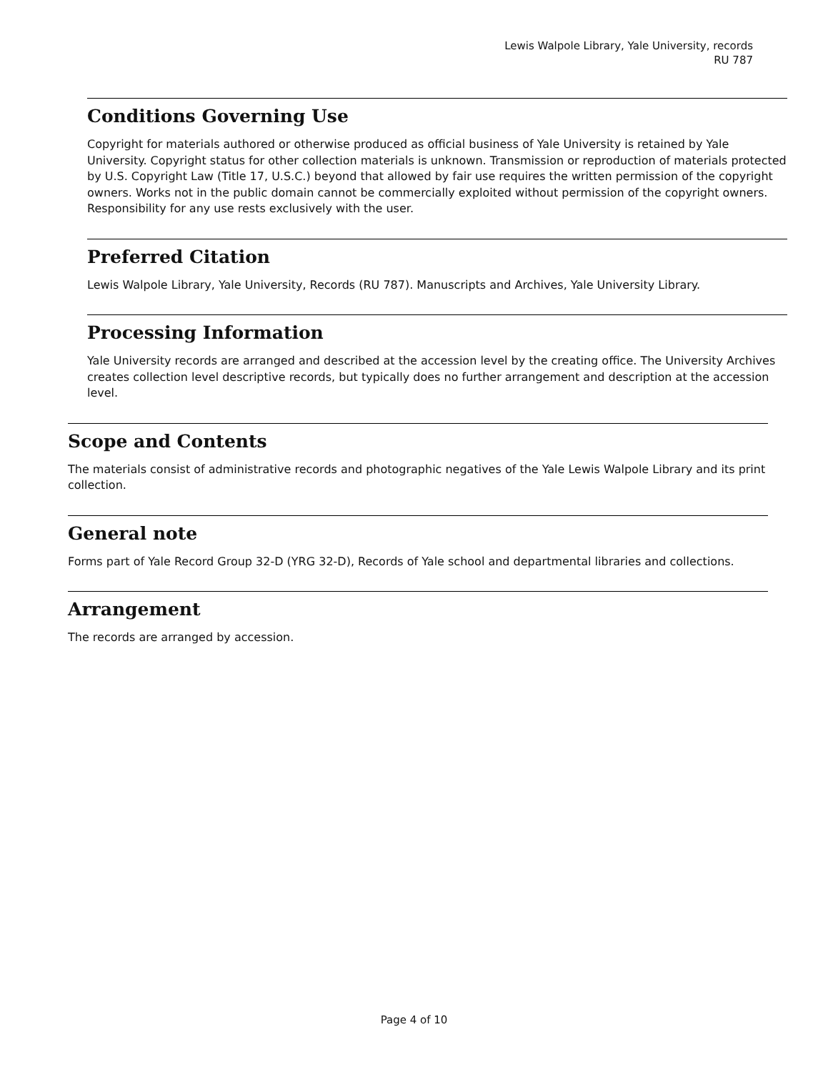Lewis Walpole Library, Yale University, records
RU 787
Conditions Governing Use
Copyright for materials authored or otherwise produced as official business of Yale University is retained by Yale University. Copyright status for other collection materials is unknown. Transmission or reproduction of materials protected by U.S. Copyright Law (Title 17, U.S.C.) beyond that allowed by fair use requires the written permission of the copyright owners. Works not in the public domain cannot be commercially exploited without permission of the copyright owners. Responsibility for any use rests exclusively with the user.
Preferred Citation
Lewis Walpole Library, Yale University, Records (RU 787). Manuscripts and Archives, Yale University Library.
Processing Information
Yale University records are arranged and described at the accession level by the creating office. The University Archives creates collection level descriptive records, but typically does no further arrangement and description at the accession level.
Scope and Contents
The materials consist of administrative records and photographic negatives of the Yale Lewis Walpole Library and its print collection.
General note
Forms part of Yale Record Group 32-D (YRG 32-D), Records of Yale school and departmental libraries and collections.
Arrangement
The records are arranged by accession.
Page 4 of 10